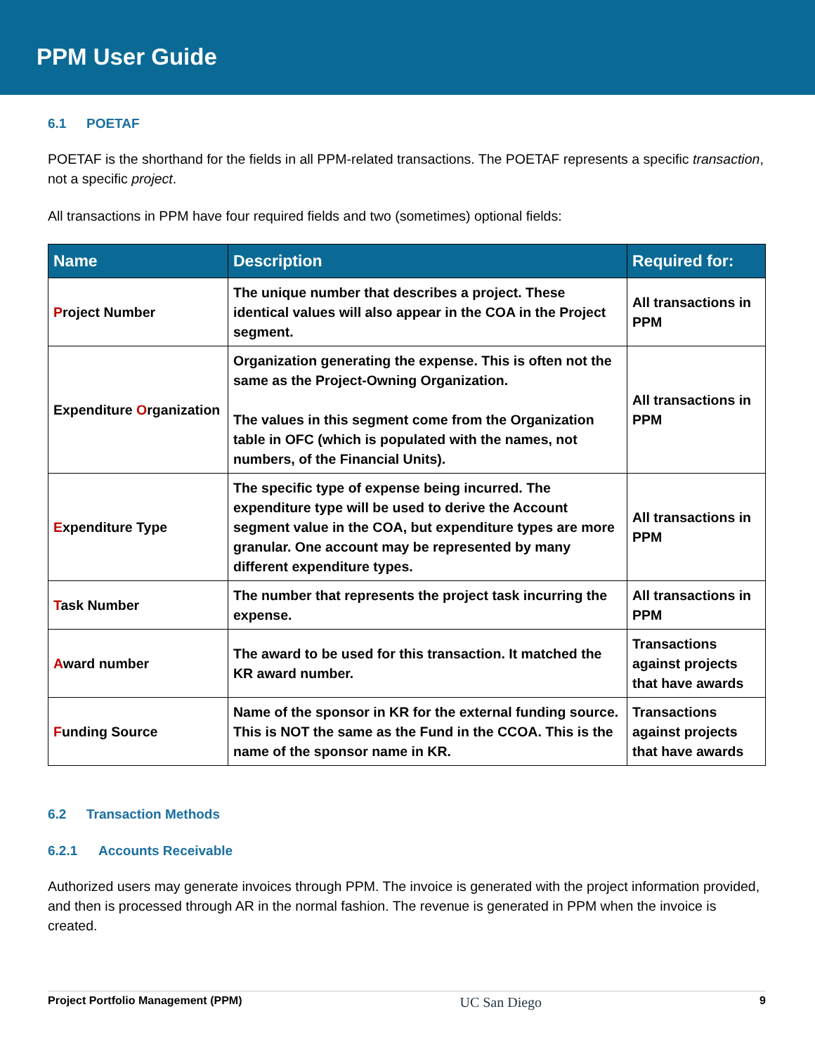PPM User Guide
6.1 POETAF
POETAF is the shorthand for the fields in all PPM-related transactions. The POETAF represents a specific transaction, not a specific project.
All transactions in PPM have four required fields and two (sometimes) optional fields:
| Name | Description | Required for: |
| --- | --- | --- |
| P roject Number | The unique number that describes a project. These identical values will also appear in the COA in the Project segment. | All transactions in PPM |
| Expenditure O rganization | Organization generating the expense. This is often not the same as the Project-Owning Organization. The values in this segment come from the Organization table in OFC (which is populated with the names, not numbers, of the Financial Units). | All transactions in PPM |
| E xpenditure Type | The specific type of expense being incurred. The expenditure type will be used to derive the Account segment value in the COA, but expenditure types are more granular. One account may be represented by many different expenditure types. | All transactions in PPM |
| T ask Number | The number that represents the project task incurring the expense. | All transactions in PPM |
| A ward number | The award to be used for this transaction. It matched the KR award number. | Transactions against projects that have awards |
| F unding Source | Name of the sponsor in KR for the external funding source. This is NOT the same as the Fund in the CCOA. This is the name of the sponsor name in KR. | Transactions against projects that have awards |
6.2 Transaction Methods
6.2.1 Accounts Receivable
Authorized users may generate invoices through PPM. The invoice is generated with the project information provided, and then is processed through AR in the normal fashion. The revenue is generated in PPM when the invoice is created.
Project Portfolio Management (PPM) UC San Diego 9